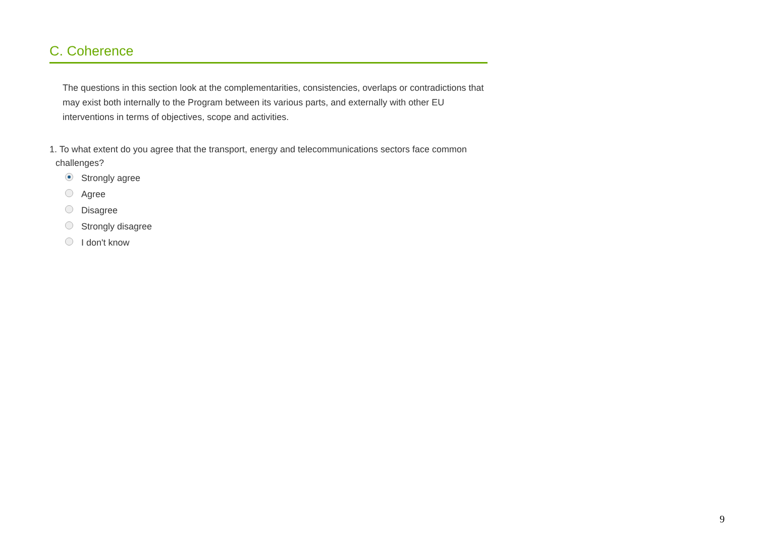C. Coherence
The questions in this section look at the complementarities, consistencies, overlaps or contradictions that may exist both internally to the Program between its various parts, and externally with other EU interventions in terms of objectives, scope and activities.
1. To what extent do you agree that the transport, energy and telecommunications sectors face common challenges?
Strongly agree
Agree
Disagree
Strongly disagree
I don't know
9